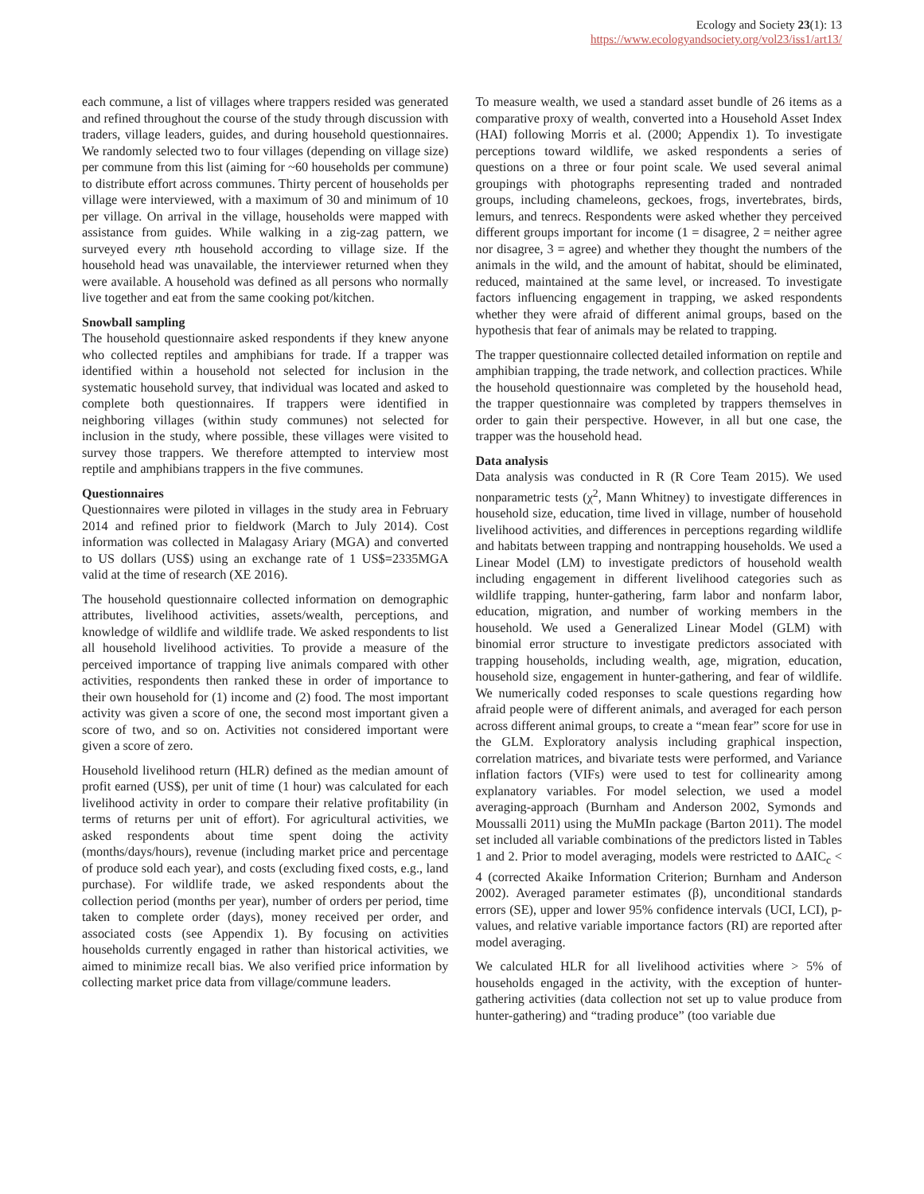Ecology and Society 23(1): 13
https://www.ecologyandsociety.org/vol23/iss1/art13/
each commune, a list of villages where trappers resided was generated and refined throughout the course of the study through discussion with traders, village leaders, guides, and during household questionnaires. We randomly selected two to four villages (depending on village size) per commune from this list (aiming for ~60 households per commune) to distribute effort across communes. Thirty percent of households per village were interviewed, with a maximum of 30 and minimum of 10 per village. On arrival in the village, households were mapped with assistance from guides. While walking in a zig-zag pattern, we surveyed every nth household according to village size. If the household head was unavailable, the interviewer returned when they were available. A household was defined as all persons who normally live together and eat from the same cooking pot/kitchen.
Snowball sampling
The household questionnaire asked respondents if they knew anyone who collected reptiles and amphibians for trade. If a trapper was identified within a household not selected for inclusion in the systematic household survey, that individual was located and asked to complete both questionnaires. If trappers were identified in neighboring villages (within study communes) not selected for inclusion in the study, where possible, these villages were visited to survey those trappers. We therefore attempted to interview most reptile and amphibians trappers in the five communes.
Questionnaires
Questionnaires were piloted in villages in the study area in February 2014 and refined prior to fieldwork (March to July 2014). Cost information was collected in Malagasy Ariary (MGA) and converted to US dollars (US$) using an exchange rate of 1 US$=2335MGA valid at the time of research (XE 2016).
The household questionnaire collected information on demographic attributes, livelihood activities, assets/wealth, perceptions, and knowledge of wildlife and wildlife trade. We asked respondents to list all household livelihood activities. To provide a measure of the perceived importance of trapping live animals compared with other activities, respondents then ranked these in order of importance to their own household for (1) income and (2) food. The most important activity was given a score of one, the second most important given a score of two, and so on. Activities not considered important were given a score of zero.
Household livelihood return (HLR) defined as the median amount of profit earned (US$), per unit of time (1 hour) was calculated for each livelihood activity in order to compare their relative profitability (in terms of returns per unit of effort). For agricultural activities, we asked respondents about time spent doing the activity (months/days/hours), revenue (including market price and percentage of produce sold each year), and costs (excluding fixed costs, e.g., land purchase). For wildlife trade, we asked respondents about the collection period (months per year), number of orders per period, time taken to complete order (days), money received per order, and associated costs (see Appendix 1). By focusing on activities households currently engaged in rather than historical activities, we aimed to minimize recall bias. We also verified price information by collecting market price data from village/commune leaders.
To measure wealth, we used a standard asset bundle of 26 items as a comparative proxy of wealth, converted into a Household Asset Index (HAI) following Morris et al. (2000; Appendix 1). To investigate perceptions toward wildlife, we asked respondents a series of questions on a three or four point scale. We used several animal groupings with photographs representing traded and nontraded groups, including chameleons, geckoes, frogs, invertebrates, birds, lemurs, and tenrecs. Respondents were asked whether they perceived different groups important for income (1 = disagree, 2 = neither agree nor disagree, 3 = agree) and whether they thought the numbers of the animals in the wild, and the amount of habitat, should be eliminated, reduced, maintained at the same level, or increased. To investigate factors influencing engagement in trapping, we asked respondents whether they were afraid of different animal groups, based on the hypothesis that fear of animals may be related to trapping.
The trapper questionnaire collected detailed information on reptile and amphibian trapping, the trade network, and collection practices. While the household questionnaire was completed by the household head, the trapper questionnaire was completed by trappers themselves in order to gain their perspective. However, in all but one case, the trapper was the household head.
Data analysis
Data analysis was conducted in R (R Core Team 2015). We used nonparametric tests (χ<sup>2</sup>, Mann Whitney) to investigate differences in household size, education, time lived in village, number of household livelihood activities, and differences in perceptions regarding wildlife and habitats between trapping and nontrapping households. We used a Linear Model (LM) to investigate predictors of household wealth including engagement in different livelihood categories such as wildlife trapping, hunter-gathering, farm labor and nonfarm labor, education, migration, and number of working members in the household. We used a Generalized Linear Model (GLM) with binomial error structure to investigate predictors associated with trapping households, including wealth, age, migration, education, household size, engagement in hunter-gathering, and fear of wildlife. We numerically coded responses to scale questions regarding how afraid people were of different animals, and averaged for each person across different animal groups, to create a “mean fear” score for use in the GLM. Exploratory analysis including graphical inspection, correlation matrices, and bivariate tests were performed, and Variance inflation factors (VIFs) were used to test for collinearity among explanatory variables. For model selection, we used a model averaging-approach (Burnham and Anderson 2002, Symonds and Moussalli 2011) using the MuMIn package (Barton 2011). The model set included all variable combinations of the predictors listed in Tables 1 and 2. Prior to model averaging, models were restricted to ΔAIC<sub>c</sub> < 4 (corrected Akaike Information Criterion; Burnham and Anderson 2002). Averaged parameter estimates (β), unconditional standards errors (SE), upper and lower 95% confidence intervals (UCI, LCI), p-values, and relative variable importance factors (RI) are reported after model averaging.
We calculated HLR for all livelihood activities where > 5% of households engaged in the activity, with the exception of hunter-gathering activities (data collection not set up to value produce from hunter-gathering) and “trading produce” (too variable due